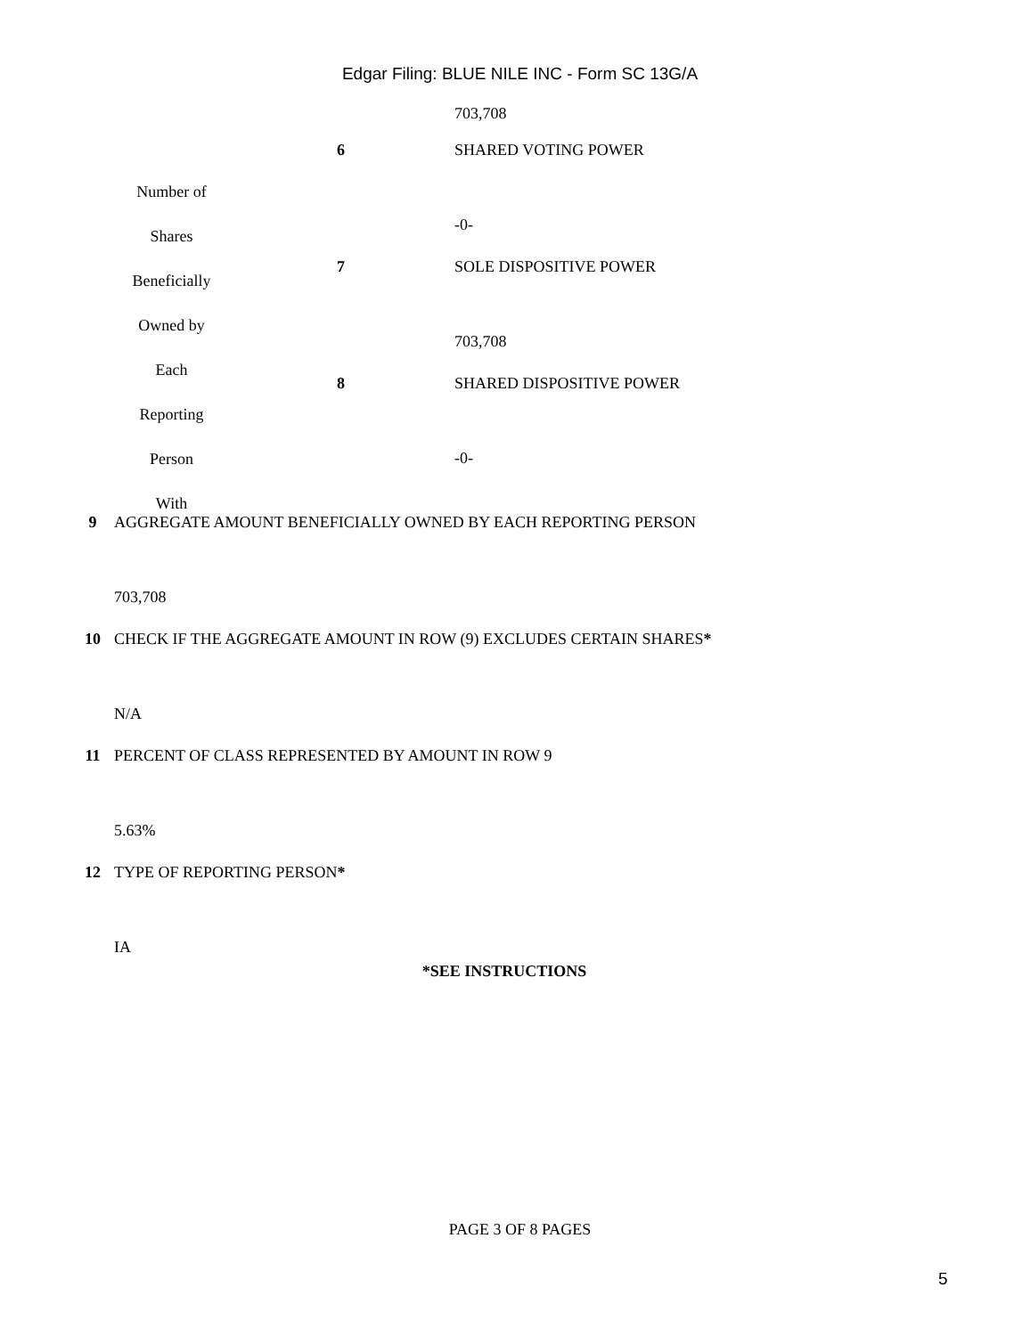Edgar Filing: BLUE NILE INC - Form SC 13G/A
| | Number of Shares Beneficially Owned by Each Reporting Person With | | 703,708 |
| | | 6 | SHARED VOTING POWER -0- |
| | | 7 | SOLE DISPOSITIVE POWER 703,708 |
| | | 8 | SHARED DISPOSITIVE POWER -0- |
| 9 | AGGREGATE AMOUNT BENEFICIALLY OWNED BY EACH REPORTING PERSON 703,708 |
| 10 | CHECK IF THE AGGREGATE AMOUNT IN ROW (9) EXCLUDES CERTAIN SHARES * N/A |
| 11 | PERCENT OF CLASS REPRESENTED BY AMOUNT IN ROW 9 5.63% |
| 12 | TYPE OF REPORTING PERSON * IA |
*SEE INSTRUCTIONS
PAGE 3 OF 8 PAGES
5